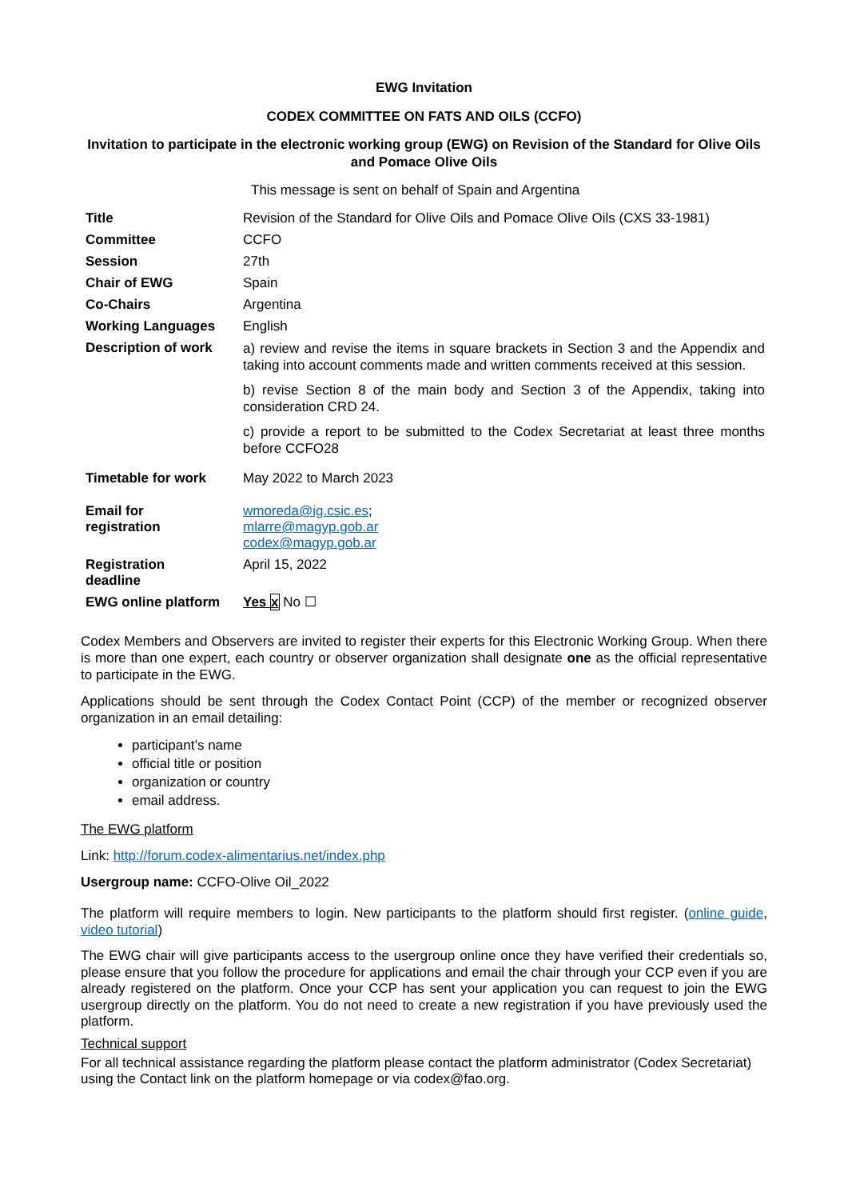EWG Invitation
CODEX COMMITTEE ON FATS AND OILS (CCFO)
Invitation to participate in the electronic working group (EWG) on Revision of the Standard for Olive Oils and Pomace Olive Oils
This message is sent on behalf of Spain and Argentina
| Title | Revision of the Standard for Olive Oils and Pomace Olive Oils (CXS 33-1981) |
| Committee | CCFO |
| Session | 27th |
| Chair of EWG | Spain |
| Co-Chairs | Argentina |
| Working Languages | English |
| Description of work | a) review and revise the items in square brackets in Section 3 and the Appendix and taking into account comments made and written comments received at this session. b) revise Section 8 of the main body and Section 3 of the Appendix, taking into consideration CRD 24. c) provide a report to be submitted to the Codex Secretariat at least three months before CCFO28 |
| Timetable for work | May 2022 to March 2023 |
| Email for registration | wmoreda@ig.csic.es ; mlarre@magyp.gob.ar codex@magyp.gob.ar |
| Registration deadline | April 15, 2022 |
| EWG online platform | Yes x No ☐ |
Codex Members and Observers are invited to register their experts for this Electronic Working Group. When there is more than one expert, each country or observer organization shall designate one as the official representative to participate in the EWG.
Applications should be sent through the Codex Contact Point (CCP) of the member or recognized observer organization in an email detailing:
participant’s name
official title or position
organization or country
email address.
The EWG platform
Link: http://forum.codex-alimentarius.net/index.php
Usergroup name: CCFO-Olive Oil_2022
The platform will require members to login. New participants to the platform should first register. (online guide, video tutorial)
The EWG chair will give participants access to the usergroup online once they have verified their credentials so, please ensure that you follow the procedure for applications and email the chair through your CCP even if you are already registered on the platform. Once your CCP has sent your application you can request to join the EWG usergroup directly on the platform. You do not need to create a new registration if you have previously used the platform.
Technical support
For all technical assistance regarding the platform please contact the platform administrator (Codex Secretariat) using the Contact link on the platform homepage or via codex@fao.org.